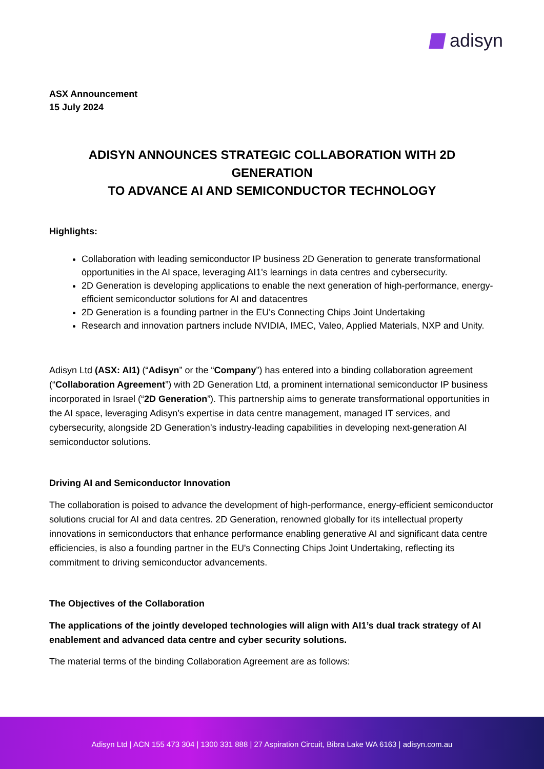adisyn
ASX Announcement
15 July 2024
ADISYN ANNOUNCES STRATEGIC COLLABORATION WITH 2D GENERATION
TO ADVANCE AI AND SEMICONDUCTOR TECHNOLOGY
Highlights:
Collaboration with leading semiconductor IP business 2D Generation to generate transformational opportunities in the AI space, leveraging AI1's learnings in data centres and cybersecurity.
2D Generation is developing applications to enable the next generation of high-performance, energy-efficient semiconductor solutions for AI and datacentres
2D Generation is a founding partner in the EU's Connecting Chips Joint Undertaking
Research and innovation partners include NVIDIA, IMEC, Valeo, Applied Materials, NXP and Unity.
Adisyn Ltd (ASX: AI1) (“Adisyn” or the “Company”) has entered into a binding collaboration agreement (“Collaboration Agreement”) with 2D Generation Ltd, a prominent international semiconductor IP business incorporated in Israel (“2D Generation”). This partnership aims to generate transformational opportunities in the AI space, leveraging Adisyn’s expertise in data centre management, managed IT services, and cybersecurity, alongside 2D Generation’s industry-leading capabilities in developing next-generation AI semiconductor solutions.
Driving AI and Semiconductor Innovation
The collaboration is poised to advance the development of high-performance, energy-efficient semiconductor solutions crucial for AI and data centres. 2D Generation, renowned globally for its intellectual property innovations in semiconductors that enhance performance enabling generative AI and significant data centre efficiencies, is also a founding partner in the EU's Connecting Chips Joint Undertaking, reflecting its commitment to driving semiconductor advancements.
The Objectives of the Collaboration
The applications of the jointly developed technologies will align with AI1’s dual track strategy of AI enablement and advanced data centre and cyber security solutions.
The material terms of the binding Collaboration Agreement are as follows:
Adisyn Ltd | ACN 155 473 304 | 1300 331 888 | 27 Aspiration Circuit, Bibra Lake WA 6163 | adisyn.com.au